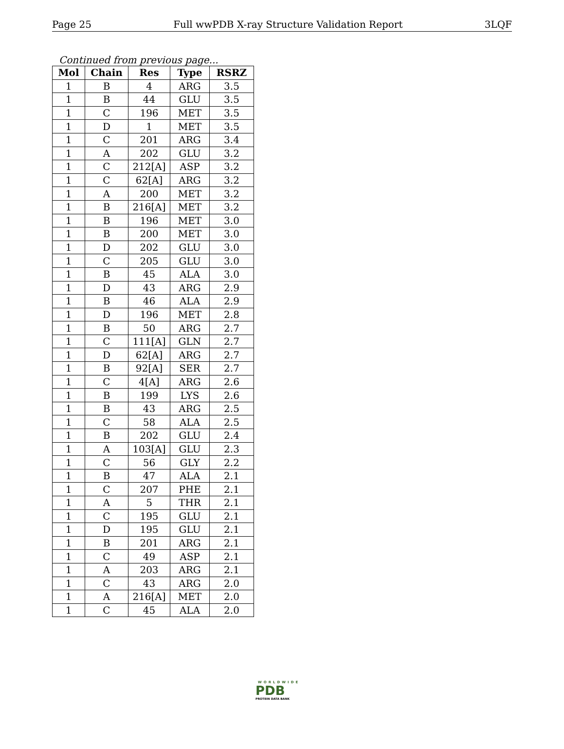Page 25 Full wwPDB X-ray Structure Validation Report 3LQF
Continued from previous page...
| Mol | Chain | Res | Type | RSRZ |
| --- | --- | --- | --- | --- |
| 1 | B | 4 | ARG | 3.5 |
| 1 | B | 44 | GLU | 3.5 |
| 1 | C | 196 | MET | 3.5 |
| 1 | D | 1 | MET | 3.5 |
| 1 | C | 201 | ARG | 3.4 |
| 1 | A | 202 | GLU | 3.2 |
| 1 | C | 212[A] | ASP | 3.2 |
| 1 | C | 62[A] | ARG | 3.2 |
| 1 | A | 200 | MET | 3.2 |
| 1 | B | 216[A] | MET | 3.2 |
| 1 | B | 196 | MET | 3.0 |
| 1 | B | 200 | MET | 3.0 |
| 1 | D | 202 | GLU | 3.0 |
| 1 | C | 205 | GLU | 3.0 |
| 1 | B | 45 | ALA | 3.0 |
| 1 | D | 43 | ARG | 2.9 |
| 1 | B | 46 | ALA | 2.9 |
| 1 | D | 196 | MET | 2.8 |
| 1 | B | 50 | ARG | 2.7 |
| 1 | C | 111[A] | GLN | 2.7 |
| 1 | D | 62[A] | ARG | 2.7 |
| 1 | B | 92[A] | SER | 2.7 |
| 1 | C | 4[A] | ARG | 2.6 |
| 1 | B | 199 | LYS | 2.6 |
| 1 | B | 43 | ARG | 2.5 |
| 1 | C | 58 | ALA | 2.5 |
| 1 | B | 202 | GLU | 2.4 |
| 1 | A | 103[A] | GLU | 2.3 |
| 1 | C | 56 | GLY | 2.2 |
| 1 | B | 47 | ALA | 2.1 |
| 1 | C | 207 | PHE | 2.1 |
| 1 | A | 5 | THR | 2.1 |
| 1 | C | 195 | GLU | 2.1 |
| 1 | D | 195 | GLU | 2.1 |
| 1 | B | 201 | ARG | 2.1 |
| 1 | C | 49 | ASP | 2.1 |
| 1 | A | 203 | ARG | 2.1 |
| 1 | C | 43 | ARG | 2.0 |
| 1 | A | 216[A] | MET | 2.0 |
| 1 | C | 45 | ALA | 2.0 |
WORLDWIDE
PDB
PROTEIN DATA BANK